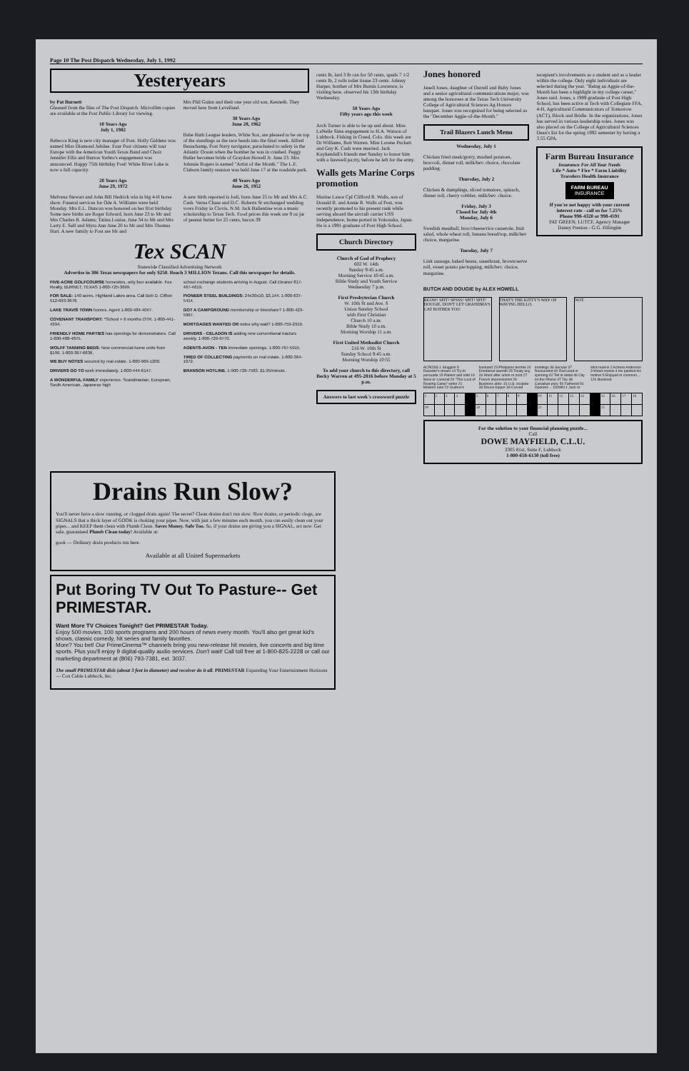Page 10 The Post Dispatch Wednesday, July 1, 1992
Yesteryears
by Pat Burnett
Gleaned from the files of The Post Dispatch. Microfilm copies are available at the Post Public Library for viewing.
10 Years Ago
July 1, 1982
Rebecca King is new city manager of Post. Holly Giddens was named Miss Diamond Jubilee. Four Post citizens will tour Europe with the American Youth Texas Band and Choir. Jennifer Ellis and Burton Yarbro's engagement was announced. Happy 75th birthday Post! White River Lake is now a full capacity.
20 Years Ago
June 29, 1972
Melvena Stewart and John Bill Hedrick win in big 4-H horse show. Funeral services for Ode A. Williams were held Monday. Mrs E.L. Duncan was honored on her 81st birthday. Some new births are Roger Edward, born June 23 to Mr and Mrs Charles R. Adams; Tatina Louise, June 34 to Mr and Mrs Larry E. Self and Myra Ann June 20 to Mr and Mrs Thomas Hart. A new family to Post are Mr and
Mrs Phil Guinn and their one year old son, Kenneth. They moved here from Levelland.
30 Years Ago
June 28, 1962
Babe Ruth League leaders, White Sox, are pleased to be on top of the standings as the race heads into the final week. Alfred Beauchamp, Post Navy navigator, parachuted to safety in the Atlantic Ocean when the bomber he was in crashed. Peggy Butler becomes bride of Graydon Howell Jr. June 23. Mrs Johnnie Rogers is named "Artist of the Month." The L.E. Claborn family reunion was held June 17 at the roadside park.
40 Years Ago
June 26, 1952
A new birth reported is Jodi, born June 25 to Mr and Mrs A.C. Cash. Verna Chase and D.C. Roberts Sr exchanged wedding vows Friday in Clovis, N.M. Jack Ballentine won a music scholarship to Texas Tech. Food prices this week are 9 oz jar of peanut butter for 25 cents, bacon 39
Tex SCAN
Statewide Classified Advertising Network
Advertise in 306 Texas newspapers for only $250. Reach 3 MILLION Texans. Call this newspaper for details.
FIVE-ACRE GOLFCOURSE homesites, only four available. Fox Realty, BURNET, TEXAS 1-800-725-3699.
FOR SALE: 140 acres, Highland Lakes area. Call Bob D. Clifton 512-693-3676.
LAKE TRAVIS TOWN homes. Agent 1-800-484-4047.
COVENANT TRANSPORT: *School + 6 months OTR. 1-800-441-4394.
FRIENDLY HOME PARTIES has openings for demonstrators. Call 1-800-488-4875.
WOLFF TANNING BEDS: New commercial-home units from $199. 1-800-367-6836.
WE BUY NOTES secured by real estate. 1-800-969-1200.
DRIVERS GO TO work immediately. 1-800-444-6147.
A WONDERFUL FAMILY experience. Scandinavian, European, South American, Japanese high
school exchange students arriving in August. Call Eleanor 817-467-4619.
PIONEER STEEL BUILDINGS: 24x30x10, $3,144. 1-800-637-5414.
GOT A CAMPGROUND membership or timeshare? 1-800-423-5967.
MORTGAGES WANTED OR notes why wait? 1-800-759-2919.
DRIVERS - CELADON IS adding new conventional tractors weekly. 1-800-729-9770.
AGENTS-AVON - TEN immediate openings. 1-800-767-5915.
TIRED OF COLLECTING payments on real estate. 1-800-364-1072.
BRANSON HOTLINE. 1-900-726-7583. $1.95/minute.
cents lb, lard 3 lb can for 50 cents, spuds 7 1/2 cents lb, 2 rolls toilet tissue 23 cents. Johnny Harper, borther of Mrs Burnis Lawrence, is visiting here, observed his 13th birthday Wednesday.
50 Years Ago
Fifty years ago this week
Arch Turner is able to be up and about. Miss LaNelle Sims engagement to H.A. Watson of Lubbock. Fishing in Creed, Colo. this week are Dr Williams, Bob Warren. Miss Lorene Puckett and Guy K. Cash were married. Jack Kuykendall's friends met Sunday to honor him with a farewell pa;rty, before he left for the army.
Walls gets Marine Corps promotion
Marine Lance Cpl Clifford R. Walls, son of Donald R. and Annie R. Walls of Post, was recently promoted to his present rank while serving aboard the aircraft carrier USS Independence, home ported in Yokosuka, Japan. He is a 1991 graduate of Post High School.
Church Directory
Church of God of Prophecy
602 W. 14th
Sunday 9:45 a.m.
Morning Service 10:45 a.m.
Bible Study and Youth Service
Wednesday 7 p.m.
First Presbyterian Church
W. 10th St and Ave. S
Union Sunday School
with First Christian
Church 10 a.m.
Bible Study 10 a.m.
Morning Worship 11 a.m.
First United Methodist Church
216 W. 10th St
Sunday School 9:45 a.m.
Morning Worship 10:55
To add your church to this directory, call Becky Warren at 495-2816 before Monday at 5 p.m.
Answers to last week's crossword puzzle
Jones honored
Janell Jones, daughter of Darrell and Ruby Jones and a senior agricultural communications major, was among the honorees at the Texas Tech University College of Agricultural Sciences Ag Honors banquet. Jones was recognized for being selected as the "December Aggie-of-the-Month."
Trail Blazers Lunch Menu
Wednesday, July 1
Chicken fried steak/gravy, mashed potatoes, broccoli, dinner roll, milk/bev. choice, chocolate pudding.
Thursday, July 2
Chicken & dumplings, sliced tomatoes, spinach, dinner roll, cherry cobbler, milk/bev. choice.
Friday, July 3
Closed for July 4th
Monday, July 6
Swedish meatball, broc/cheese/rice casserole, fruit salad, whole wheat roll, banana bread/top, milk/bev choice, margarine.
Tuesday, July 7
Link sausage, baked beans, sauerkraut, brown/serve roll, sweet potato pie/topping, milk/bev. choice, margarine.
recepient's involvements as a student and as a leader within the college. Only eight individuals are selected during the year. "Being an Aggie-of-the-Month has been a highlight in my college career," Jones said. Jones, a 1989 graduate of Post High School, has been active at Tech with Collegiate FFA, 4-H, Agricultural Communicators of Tomorrow (ACT), Block and Bridle. In the organizations, Jones has served in various leadership roles. Jones was also placed on the College of Agricultural Sciences Dean's list for the spring 1992 semester by having a 3.55 GPA.
Farm Bureau Insurance
Insurance For All Your Needs
Life * Auto * Fire * Farm Liability
Travelers Health Insurance
FARM BUREAU
INSURANCE
If you're not happy with your current interest rate - call us for 7.25%
Phone 998-4320 or 998-4591
PAT GREEN, LUTCF, Agency Manager
Danny Preston - G.G. Fillingim
BUTCH AND DOUGIE by ALEX HOWELL
REOW! SPIT! SPSSS! SPIT! SPIT! DOUGIE, DON'T LET GRANDMA'S CAT BOTHER YOU
THAT'S THE KITTY'S WAY OF WAVING HELLO.
NOT.
ACROSS 1 Sluggish 5 Reporter's dream 10 Try to persuade 15 Patient and mild 19 Ness or Lomond 20 "The Luck of Roaring Camp" writer 21 Moslem ruler 22 Gudrun's husband 23 Philippine termite 24 Emotional warmth 25 Treaty org. 26 Word after union or zoot 27 French impressionist 29 Business abbr. 31 U.S. sculptor 33 Deuce topper 34 Curved moldings 36 Secular 37 Resounded 40 Rod used in spinning 42 Tell in detail 46 City on the Rhone 47 Tax 48 Canadian prov. 50 Fathered 51 Openers ... DOWN 1 Jack or stick lead-in 2 Actress Anderson 3 Wood sorrels 4 He painted his mother 5 Enjoyed in common ... 120 Illumined
| 1 | 2 | 3 | 4 | | 5 | 6 | 7 | 8 | 9 | | 10 | 11 | 12 | 13 | 14 | | 15 | 16 | 17 | 18 |
| 19 | | | | | 20 | | | | | | 21 | | | | | | 22 | | | |
For the solution to your financial planning puzzle...
Call
DOWE MAYFIELD, C.L.U.
3305 81st, Suite F, Lubbock
1-800-658-6130 (toll free)
Drains Run Slow?
You'll never have a slow running, or clogged drain again! The secret? Clean drains don't run slow. Slow drains, or periodic clogs, are SIGNALS that a thick layer of GOOK is choking your pipes. Now, with just a few minutes each month, you can easily clean out your pipes... and KEEP them clean with Plumb Clean. Saves Money. Safe Too. So, if your drains are giving you a SIGNAL, act now. Get safe, guaranteed Plumb Clean today! Available at:
gook — Ordinary drain products run here.
Available at all United Supermarkets
Put Boring TV Out To Pasture-- Get PRIMESTAR.
Want More TV Choices Tonight? Get PRIMESTAR Today.
Enjoy 500 movies, 100 sports programs and 200 hours of news every month. You'll also get great kid's shows, classic comedy, hit series and family favorites.
More? You bet! Our PrimeCinema™ channels bring you new-release hit movies, live concerts and big time sports. Plus you'll enjoy 9 digital-quality audio services. Don't wait! Call toll free at 1-800-825-2228 or call our marketing department at (806) 793-7381, ext. 3037.
The small PRIMESTAR dish (about 3 feet in diameter) and receiver do it all. PRIMESTAR Expanding Your Entertainment Horizons — Cox Cable Lubbock, Inc.